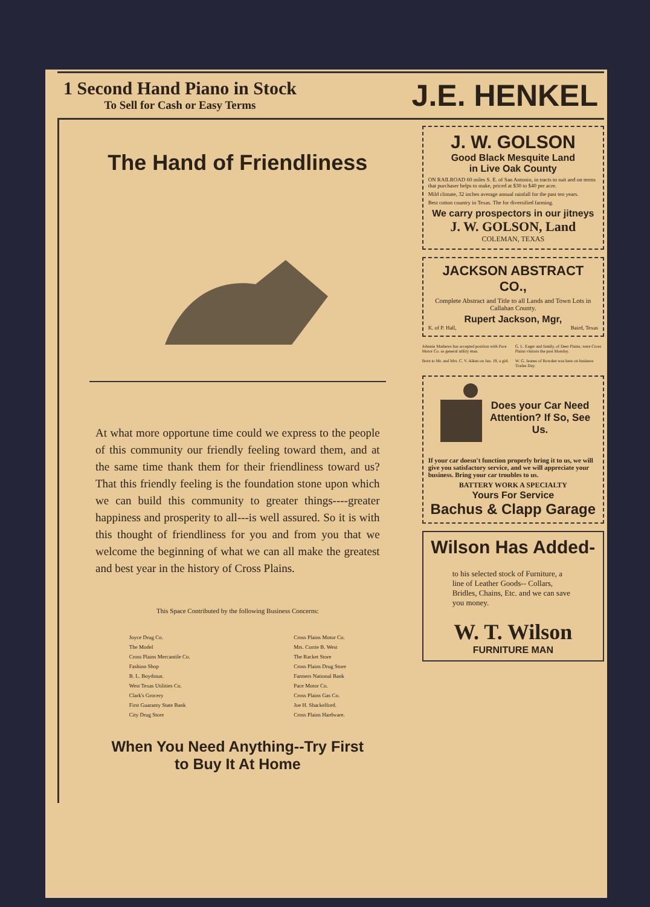1 Second Hand Piano in Stock
To Sell for Cash or Easy Terms
J.E. HENKEL
The Hand of Friendliness
At what more opportune time could we express to the people of this community our friendly feeling toward them, and at the same time thank them for their friendliness toward us? That this friendly feeling is the foundation stone upon which we can build this community to greater things----greater happiness and prosperity to all---is well assured. So it is with this thought of friendliness for you and from you that we welcome the beginning of what we can all make the greatest and best year in the history of Cross Plains.
This Space Contributed by the following Business Concerns:
Joyce Drug Co.
The Model
Cross Plains Mercantile Co.
Fashion Shop
B. L. Boydstun.
West Texas Utilities Co.
Clark's Grocery
First Guaranty State Bank
City Drug Store
Cross Plains Motor Co.
Mrs. Corrie B. West
The Racket Store
Cross Plains Drug Store
Farmers National Bank
Pace Motor Co.
Cross Plains Gas Co.
Joe H. Shackelford.
Cross Plains Hardware.
When You Need Anything--Try First
to Buy It At Home
J. W. GOLSON
Good Black Mesquite Land
in Live Oak County
ON RAILROAD 60 miles S. E. of San Antonio, in tracts to suit and on terms that purchaser helps to make, priced at $30 to $40 per acre.
Mild climate, 32 inches average annual rainfall for the past ten years.
Best cotton country in Texas. The for diversified farming.
We carry prospectors in our jitneys
J. W. GOLSON, Land
COLEMAN, TEXAS
JACKSON ABSTRACT CO.,
Complete Abstract and Title to all Lands and Town Lots in Callahan County.
Rupert Jackson, Mgr,
K. of P. Hall, Baird, Texas
Johnnie Mathews has accepted position with Pace Motor Co. as general utility man.
Born to Mr. and Mrs. C. V. Aiken on Jan. 19, a girl.
G. L. Eager and family, of Deer Plains, were Cross Plains visitors the past Monday.
W. G. Jeanes of Rowden was here on business Trades Day.
Does your Car Need Attention? If So, See Us.
If your car doesn't function properly bring it to us, we will give you satisfactory service, and we will appreciate your business. Bring your car troubles to us.
BATTERY WORK A SPECIALTY
Yours For Service
Bachus & Clapp Garage
Wilson Has Added-
to his selected stock of Furniture, a line of Leather Goods-- Collars, Bridles, Chains, Etc. and we can save you money.
W. T. Wilson
FURNITURE MAN